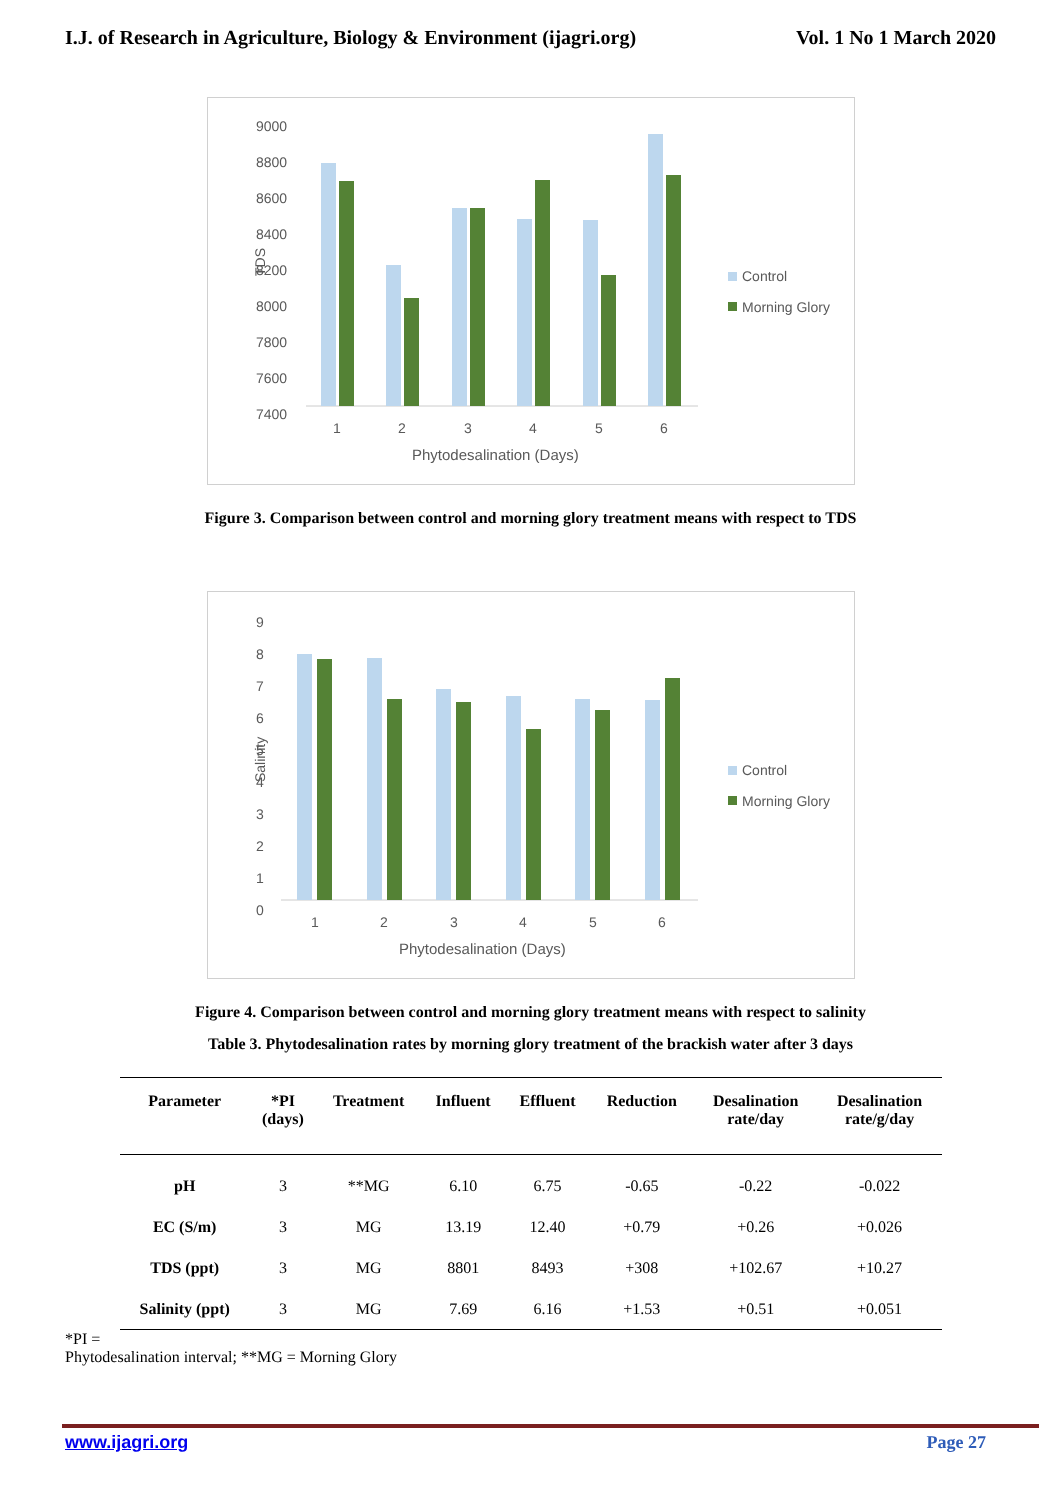I.J. of Research in Agriculture, Biology & Environment (ijagri.org) Vol. 1 No 1 March 2020
9000
8800
8600
8400
8200
8000
7800
7600
7400
TDS
1
2
3
4
5
6
Phytodesalination (Days)
Control
Morning Glory
Figure 3. Comparison between control and morning glory treatment means with respect to TDS
9
8
7
6
5
4
3
2
1
0
Salinity
1
2
3
4
5
6
Phytodesalination (Days)
Control
Morning Glory
Figure 4. Comparison between control and morning glory treatment means with respect to salinity
Table 3. Phytodesalination rates by morning glory treatment of the brackish water after 3 days
| Parameter | *PI (days) | Treatment | Influent | Effluent | Reduction | Desalination rate/day | Desalination rate/g/day |
| --- | --- | --- | --- | --- | --- | --- | --- |
| pH | 3 | **MG | 6.10 | 6.75 | -0.65 | -0.22 | -0.022 |
| EC (S/m) | 3 | MG | 13.19 | 12.40 | +0.79 | +0.26 | +0.026 |
| TDS (ppt) | 3 | MG | 8801 | 8493 | +308 | +102.67 | +10.27 |
| Salinity (ppt) | 3 | MG | 7.69 | 6.16 | +1.53 | +0.51 | +0.051 |
*PI =
Phytodesalination interval; **MG = Morning Glory
www.ijagri.org Page 27